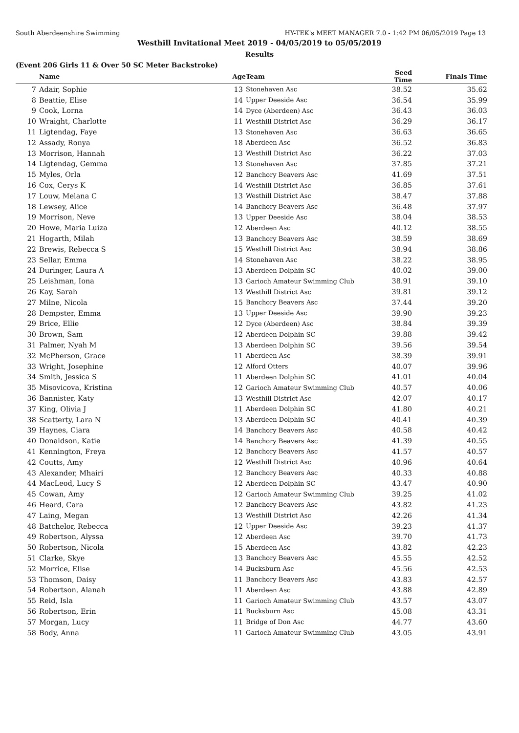South Aberdeenshire Swimming HY-TEK's MEET MANAGER 7.0 - 1:42 PM 06/05/2019 Page 13
Westhill Invitational Meet 2019 - 04/05/2019 to 05/05/2019
Results
(Event 206 Girls 11 & Over 50 SC Meter Backstroke)
| | Name | Age | Team | Seed Time | Finals Time | |
| --- | --- | --- | --- | --- | --- | --- |
| 7 | Adair, Sophie | 13 | Stonehaven Asc | 38.52 | 35.62 | |
| 8 | Beattie, Elise | 14 | Upper Deeside Asc | 36.54 | 35.99 | |
| 9 | Cook, Lorna | 14 | Dyce (Aberdeen) Asc | 36.43 | 36.03 | |
| 10 | Wraight, Charlotte | 11 | Westhill District Asc | 36.29 | 36.17 | |
| 11 | Ligtendag, Faye | 13 | Stonehaven Asc | 36.63 | 36.65 | |
| 12 | Assady, Ronya | 18 | Aberdeen Asc | 36.52 | 36.83 | |
| 13 | Morrison, Hannah | 13 | Westhill District Asc | 36.22 | 37.03 | |
| 14 | Ligtendag, Gemma | 13 | Stonehaven Asc | 37.85 | 37.21 | |
| 15 | Myles, Orla | 12 | Banchory Beavers Asc | 41.69 | 37.51 | |
| 16 | Cox, Cerys K | 14 | Westhill District Asc | 36.85 | 37.61 | |
| 17 | Louw, Melana C | 13 | Westhill District Asc | 38.47 | 37.88 | |
| 18 | Lewsey, Alice | 14 | Banchory Beavers Asc | 36.48 | 37.97 | |
| 19 | Morrison, Neve | 13 | Upper Deeside Asc | 38.04 | 38.53 | |
| 20 | Howe, Maria Luiza | 12 | Aberdeen Asc | 40.12 | 38.55 | |
| 21 | Hogarth, Milah | 13 | Banchory Beavers Asc | 38.59 | 38.69 | |
| 22 | Brewis, Rebecca S | 15 | Westhill District Asc | 38.94 | 38.86 | |
| 23 | Sellar, Emma | 14 | Stonehaven Asc | 38.22 | 38.95 | |
| 24 | Duringer, Laura A | 13 | Aberdeen Dolphin SC | 40.02 | 39.00 | |
| 25 | Leishman, Iona | 13 | Garioch Amateur Swimming Club | 38.91 | 39.10 | |
| 26 | Kay, Sarah | 13 | Westhill District Asc | 39.81 | 39.12 | |
| 27 | Milne, Nicola | 15 | Banchory Beavers Asc | 37.44 | 39.20 | |
| 28 | Dempster, Emma | 13 | Upper Deeside Asc | 39.90 | 39.23 | |
| 29 | Brice, Ellie | 12 | Dyce (Aberdeen) Asc | 38.84 | 39.39 | |
| 30 | Brown, Sam | 12 | Aberdeen Dolphin SC | 39.88 | 39.42 | |
| 31 | Palmer, Nyah M | 13 | Aberdeen Dolphin SC | 39.56 | 39.54 | |
| 32 | McPherson, Grace | 11 | Aberdeen Asc | 38.39 | 39.91 | |
| 33 | Wright, Josephine | 12 | Alford Otters | 40.07 | 39.96 | |
| 34 | Smith, Jessica S | 11 | Aberdeen Dolphin SC | 41.01 | 40.04 | |
| 35 | Misovicova, Kristina | 12 | Garioch Amateur Swimming Club | 40.57 | 40.06 | |
| 36 | Bannister, Katy | 13 | Westhill District Asc | 42.07 | 40.17 | |
| 37 | King, Olivia J | 11 | Aberdeen Dolphin SC | 41.80 | 40.21 | |
| 38 | Scatterty, Lara N | 13 | Aberdeen Dolphin SC | 40.41 | 40.39 | |
| 39 | Haynes, Ciara | 14 | Banchory Beavers Asc | 40.58 | 40.42 | |
| 40 | Donaldson, Katie | 14 | Banchory Beavers Asc | 41.39 | 40.55 | |
| 41 | Kennington, Freya | 12 | Banchory Beavers Asc | 41.57 | 40.57 | |
| 42 | Coutts, Amy | 12 | Westhill District Asc | 40.96 | 40.64 | |
| 43 | Alexander, Mhairi | 12 | Banchory Beavers Asc | 40.33 | 40.88 | |
| 44 | MacLeod, Lucy S | 12 | Aberdeen Dolphin SC | 43.47 | 40.90 | |
| 45 | Cowan, Amy | 12 | Garioch Amateur Swimming Club | 39.25 | 41.02 | |
| 46 | Heard, Cara | 12 | Banchory Beavers Asc | 43.82 | 41.23 | |
| 47 | Laing, Megan | 13 | Westhill District Asc | 42.26 | 41.34 | |
| 48 | Batchelor, Rebecca | 12 | Upper Deeside Asc | 39.23 | 41.37 | |
| 49 | Robertson, Alyssa | 12 | Aberdeen Asc | 39.70 | 41.73 | |
| 50 | Robertson, Nicola | 15 | Aberdeen Asc | 43.82 | 42.23 | |
| 51 | Clarke, Skye | 13 | Banchory Beavers Asc | 45.55 | 42.52 | |
| 52 | Morrice, Elise | 14 | Bucksburn Asc | 45.56 | 42.53 | |
| 53 | Thomson, Daisy | 11 | Banchory Beavers Asc | 43.83 | 42.57 | |
| 54 | Robertson, Alanah | 11 | Aberdeen Asc | 43.88 | 42.89 | |
| 55 | Reid, Isla | 11 | Garioch Amateur Swimming Club | 43.57 | 43.07 | |
| 56 | Robertson, Erin | 11 | Bucksburn Asc | 45.08 | 43.31 | |
| 57 | Morgan, Lucy | 11 | Bridge of Don Asc | 44.77 | 43.60 | |
| 58 | Body, Anna | 11 | Garioch Amateur Swimming Club | 43.05 | 43.91 | |